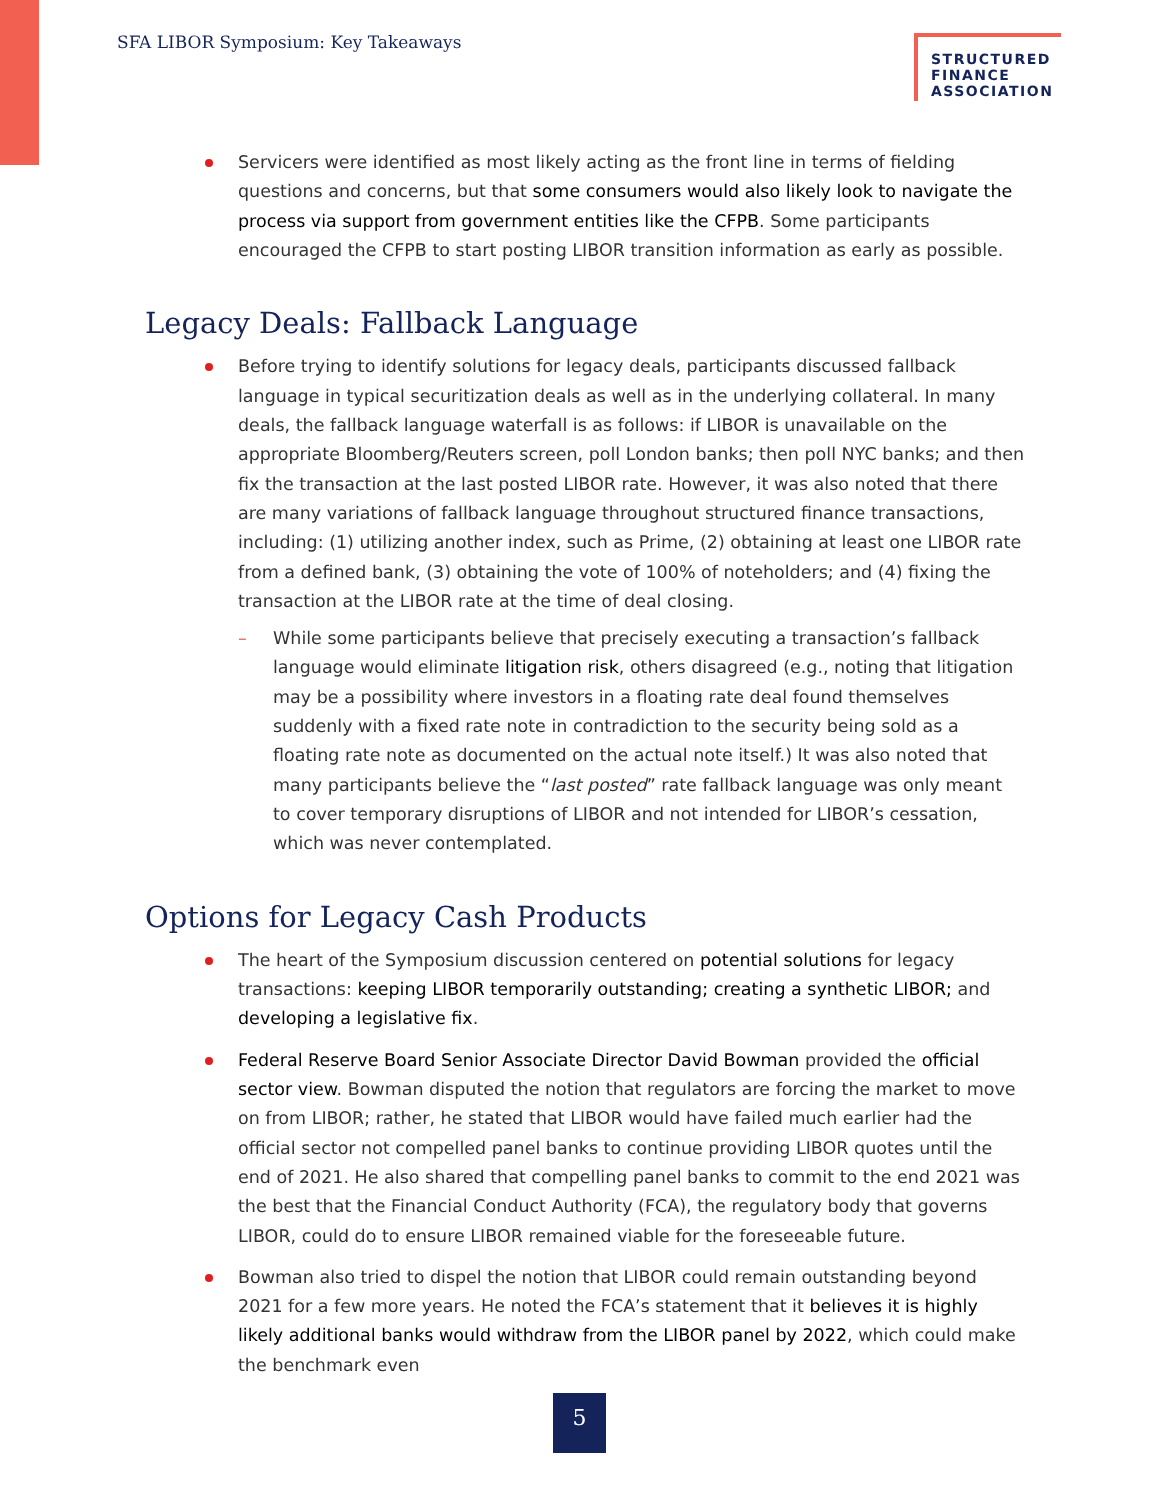SFA LIBOR Symposium: Key Takeaways
STRUCTURED
FINANCE
ASSOCIATION
Servicers were identified as most likely acting as the front line in terms of fielding questions and concerns, but that some consumers would also likely look to navigate the process via support from government entities like the CFPB. Some participants encouraged the CFPB to start posting LIBOR transition information as early as possible.
Legacy Deals: Fallback Language
Before trying to identify solutions for legacy deals, participants discussed fallback language in typical securitization deals as well as in the underlying collateral. In many deals, the fallback language waterfall is as follows: if LIBOR is unavailable on the appropriate Bloomberg/Reuters screen, poll London banks; then poll NYC banks; and then fix the transaction at the last posted LIBOR rate. However, it was also noted that there are many variations of fallback language throughout structured finance transactions, including: (1) utilizing another index, such as Prime, (2) obtaining at least one LIBOR rate from a defined bank, (3) obtaining the vote of 100% of noteholders; and (4) fixing the transaction at the LIBOR rate at the time of deal closing.
– While some participants believe that precisely executing a transaction’s fallback language would eliminate litigation risk, others disagreed (e.g., noting that litigation may be a possibility where investors in a floating rate deal found themselves suddenly with a fixed rate note in contradiction to the security being sold as a floating rate note as documented on the actual note itself.) It was also noted that many participants believe the “last posted” rate fallback language was only meant to cover temporary disruptions of LIBOR and not intended for LIBOR’s cessation, which was never contemplated.
Options for Legacy Cash Products
The heart of the Symposium discussion centered on potential solutions for legacy transactions: keeping LIBOR temporarily outstanding; creating a synthetic LIBOR; and developing a legislative fix.
Federal Reserve Board Senior Associate Director David Bowman provided the official sector view. Bowman disputed the notion that regulators are forcing the market to move on from LIBOR; rather, he stated that LIBOR would have failed much earlier had the official sector not compelled panel banks to continue providing LIBOR quotes until the end of 2021. He also shared that compelling panel banks to commit to the end 2021 was the best that the Financial Conduct Authority (FCA), the regulatory body that governs LIBOR, could do to ensure LIBOR remained viable for the foreseeable future.
Bowman also tried to dispel the notion that LIBOR could remain outstanding beyond 2021 for a few more years. He noted the FCA’s statement that it believes it is highly likely additional banks would withdraw from the LIBOR panel by 2022, which could make the benchmark even
5